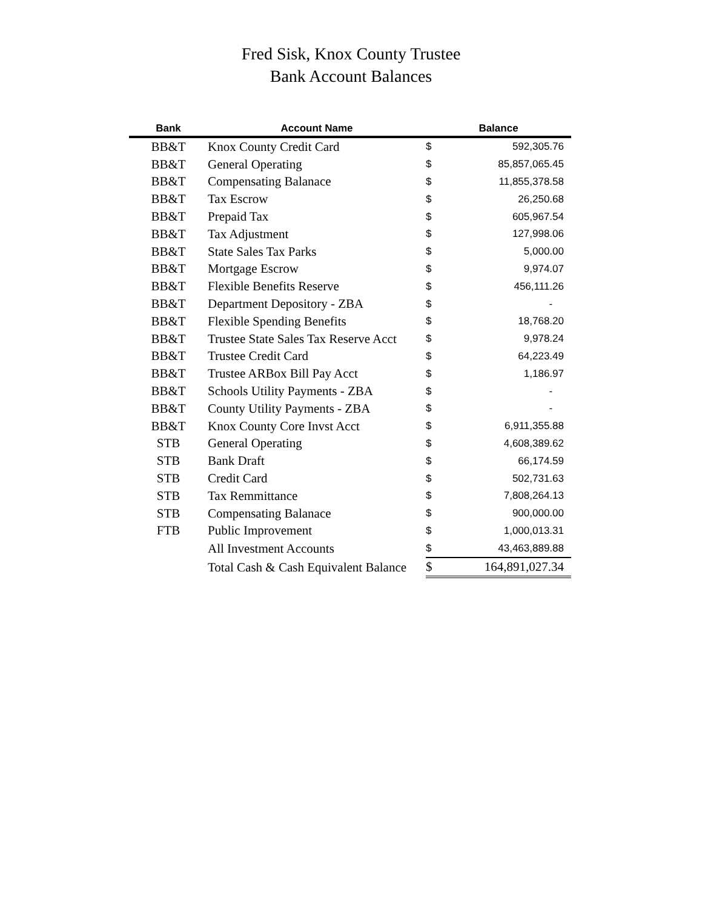Fred Sisk, Knox County Trustee
Bank Account Balances
| Bank | Account Name | Balance | |
| --- | --- | --- | --- |
| BB&T | Knox County Credit Card | $ | 592,305.76 |
| BB&T | General Operating | $ | 85,857,065.45 |
| BB&T | Compensating Balanace | $ | 11,855,378.58 |
| BB&T | Tax Escrow | $ | 26,250.68 |
| BB&T | Prepaid Tax | $ | 605,967.54 |
| BB&T | Tax Adjustment | $ | 127,998.06 |
| BB&T | State Sales Tax Parks | $ | 5,000.00 |
| BB&T | Mortgage Escrow | $ | 9,974.07 |
| BB&T | Flexible Benefits Reserve | $ | 456,111.26 |
| BB&T | Department Depository - ZBA | $ | - |
| BB&T | Flexible Spending Benefits | $ | 18,768.20 |
| BB&T | Trustee State Sales Tax Reserve Acct | $ | 9,978.24 |
| BB&T | Trustee Credit Card | $ | 64,223.49 |
| BB&T | Trustee ARBox Bill Pay Acct | $ | 1,186.97 |
| BB&T | Schools Utility Payments - ZBA | $ | - |
| BB&T | County Utility Payments - ZBA | $ | - |
| BB&T | Knox County Core Invst Acct | $ | 6,911,355.88 |
| STB | General Operating | $ | 4,608,389.62 |
| STB | Bank Draft | $ | 66,174.59 |
| STB | Credit Card | $ | 502,731.63 |
| STB | Tax Remmittance | $ | 7,808,264.13 |
| STB | Compensating Balanace | $ | 900,000.00 |
| FTB | Public Improvement | $ | 1,000,013.31 |
| | All Investment Accounts | $ | 43,463,889.88 |
| | Total Cash & Cash Equivalent Balance | $ | 164,891,027.34 |